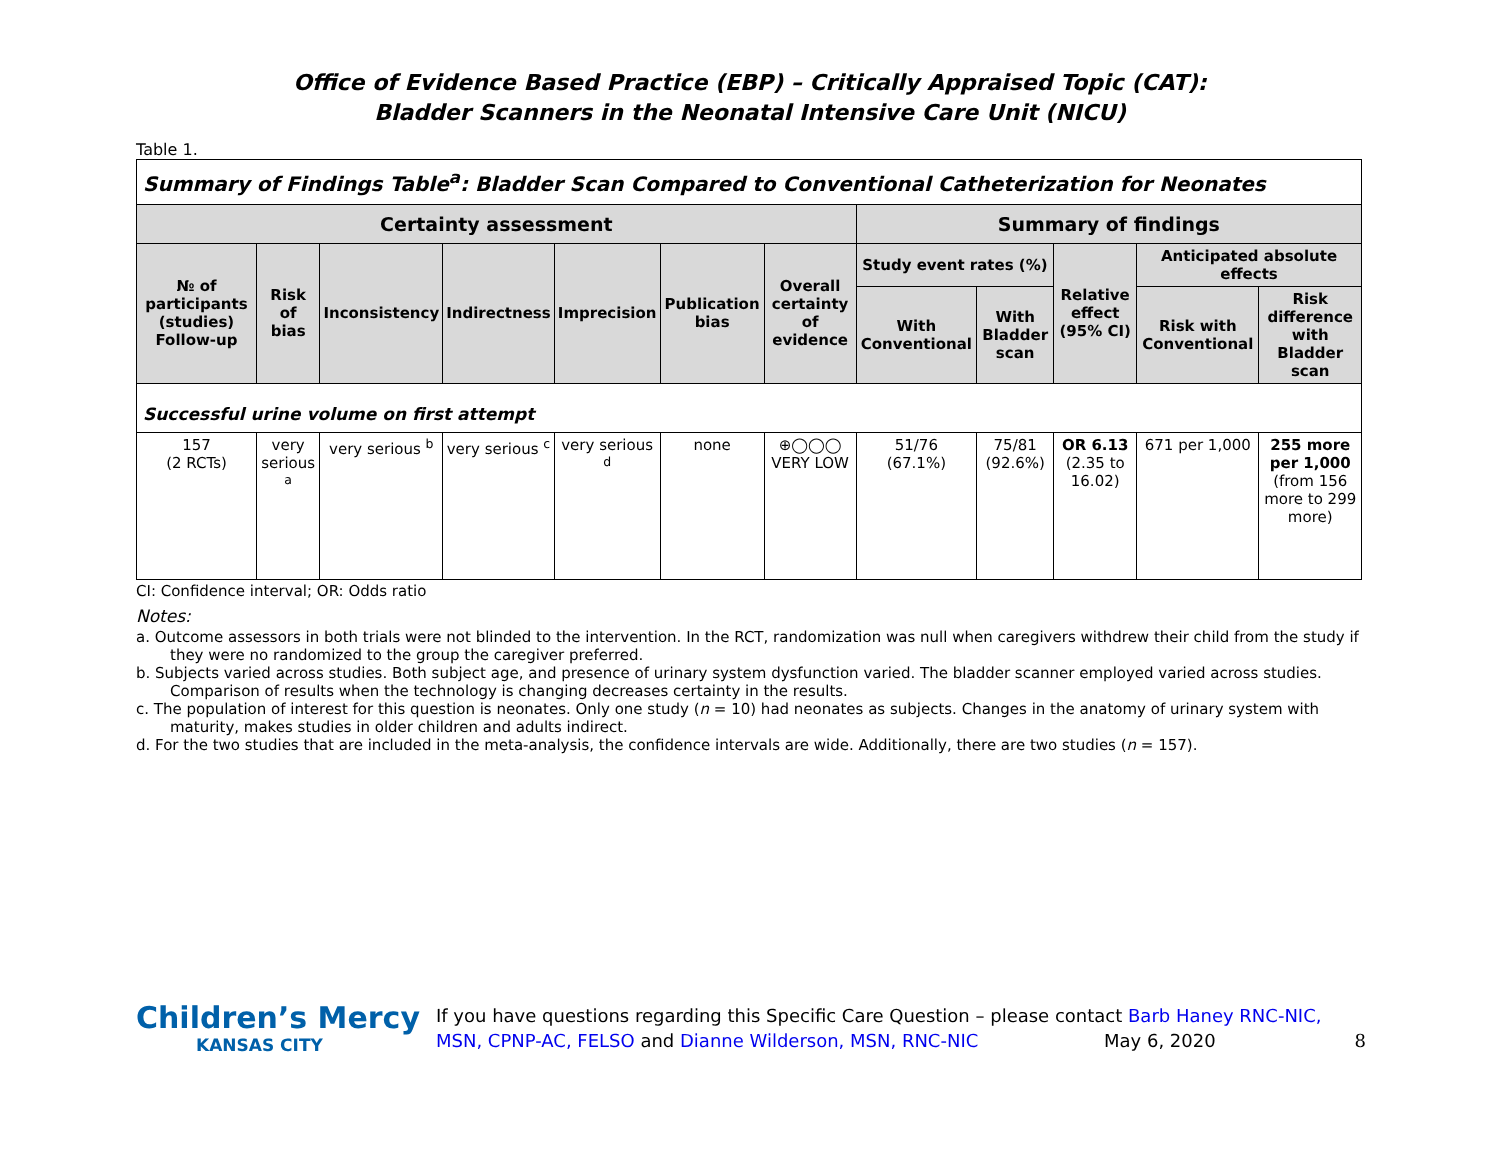Office of Evidence Based Practice (EBP) – Critically Appraised Topic (CAT):
Bladder Scanners in the Neonatal Intensive Care Unit (NICU)
Table 1.
| Summary of Findings Table<sup>a</sup>: Bladder Scan Compared to Conventional Catheterization for Neonates | | | | | | | | | | | |
| Certainty assessment | | | | | | | Summary of findings | | | | |
| № of participants (studies) Follow-up | Risk of bias | Inconsistency | Indirectness | Imprecision | Publication bias | Overall certainty of evidence | Study event rates (%) | | Relative effect (95% CI) | Anticipated absolute effects | |
| | | | | | | | With Conventional | With Bladder scan | | Risk with Conventional | Risk difference with Bladder scan |
| Successful urine volume on first attempt | | | | | | | | | | | |
| 157 (2 RCTs) | very serious <sup>a</sup> | very serious <sup>b</sup> | very serious <sup>c</sup> | very serious <sup>d</sup> | none | ⊕◯◯◯ VERY LOW | 51/76 (67.1%) | 75/81 (92.6%) | OR 6.13 (2.35 to 16.02) | 671 per 1,000 | 255 more per 1,000 (from 156 more to 299 more) |
CI: Confidence interval; OR: Odds ratio
Notes:
a. Outcome assessors in both trials were not blinded to the intervention. In the RCT, randomization was null when caregivers withdrew their child from the study if they were no randomized to the group the caregiver preferred.
b. Subjects varied across studies. Both subject age, and presence of urinary system dysfunction varied. The bladder scanner employed varied across studies. Comparison of results when the technology is changing decreases certainty in the results.
c. The population of interest for this question is neonates. Only one study (n = 10) had neonates as subjects. Changes in the anatomy of urinary system with maturity, makes studies in older children and adults indirect.
d. For the two studies that are included in the meta-analysis, the confidence intervals are wide. Additionally, there are two studies (n = 157).
Children’s Mercy
KANSAS CITY
If you have questions regarding this Specific Care Question – please contact Barb Haney RNC-NIC, MSN, CPNP-AC, FELSO and Dianne Wilderson, MSN, RNC-NIC May 6, 2020 8